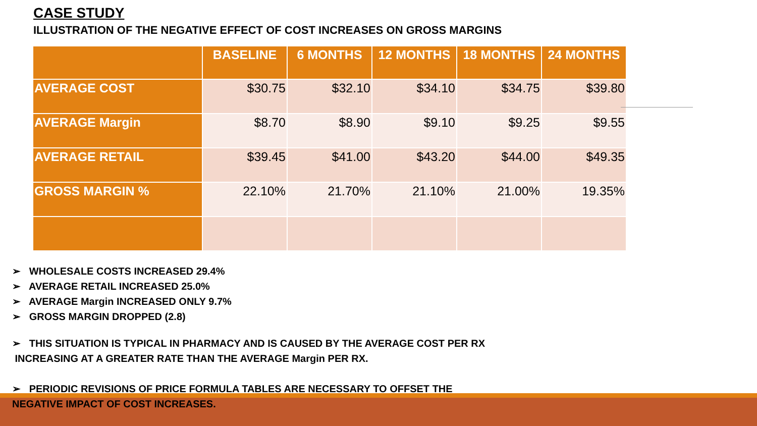CASE STUDY
ILLUSTRATION OF THE NEGATIVE EFFECT OF COST INCREASES ON GROSS MARGINS
| | BASELINE | 6 MONTHS | 12 MONTHS | 18 MONTHS | 24 MONTHS |
| --- | --- | --- | --- | --- | --- |
| AVERAGE COST | $30.75 | $32.10 | $34.10 | $34.75 | $39.80 |
| AVERAGE Margin | $8.70 | $8.90 | $9.10 | $9.25 | $9.55 |
| AVERAGE RETAIL | $39.45 | $41.00 | $43.20 | $44.00 | $49.35 |
| GROSS MARGIN % | 22.10% | 21.70% | 21.10% | 21.00% | 19.35% |
➢ WHOLESALE COSTS INCREASED 29.4%
➢ AVERAGE RETAIL INCREASED 25.0%
➢ AVERAGE Margin INCREASED ONLY 9.7%
➢ GROSS MARGIN DROPPED (2.8)
➢ THIS SITUATION IS TYPICAL IN PHARMACY AND IS CAUSED BY THE AVERAGE COST PER RX
INCREASING AT A GREATER RATE THAN THE AVERAGE Margin PER RX.
➢ PERIODIC REVISIONS OF PRICE FORMULA TABLES ARE NECESSARY TO OFFSET THE
NEGATIVE IMPACT OF COST INCREASES.